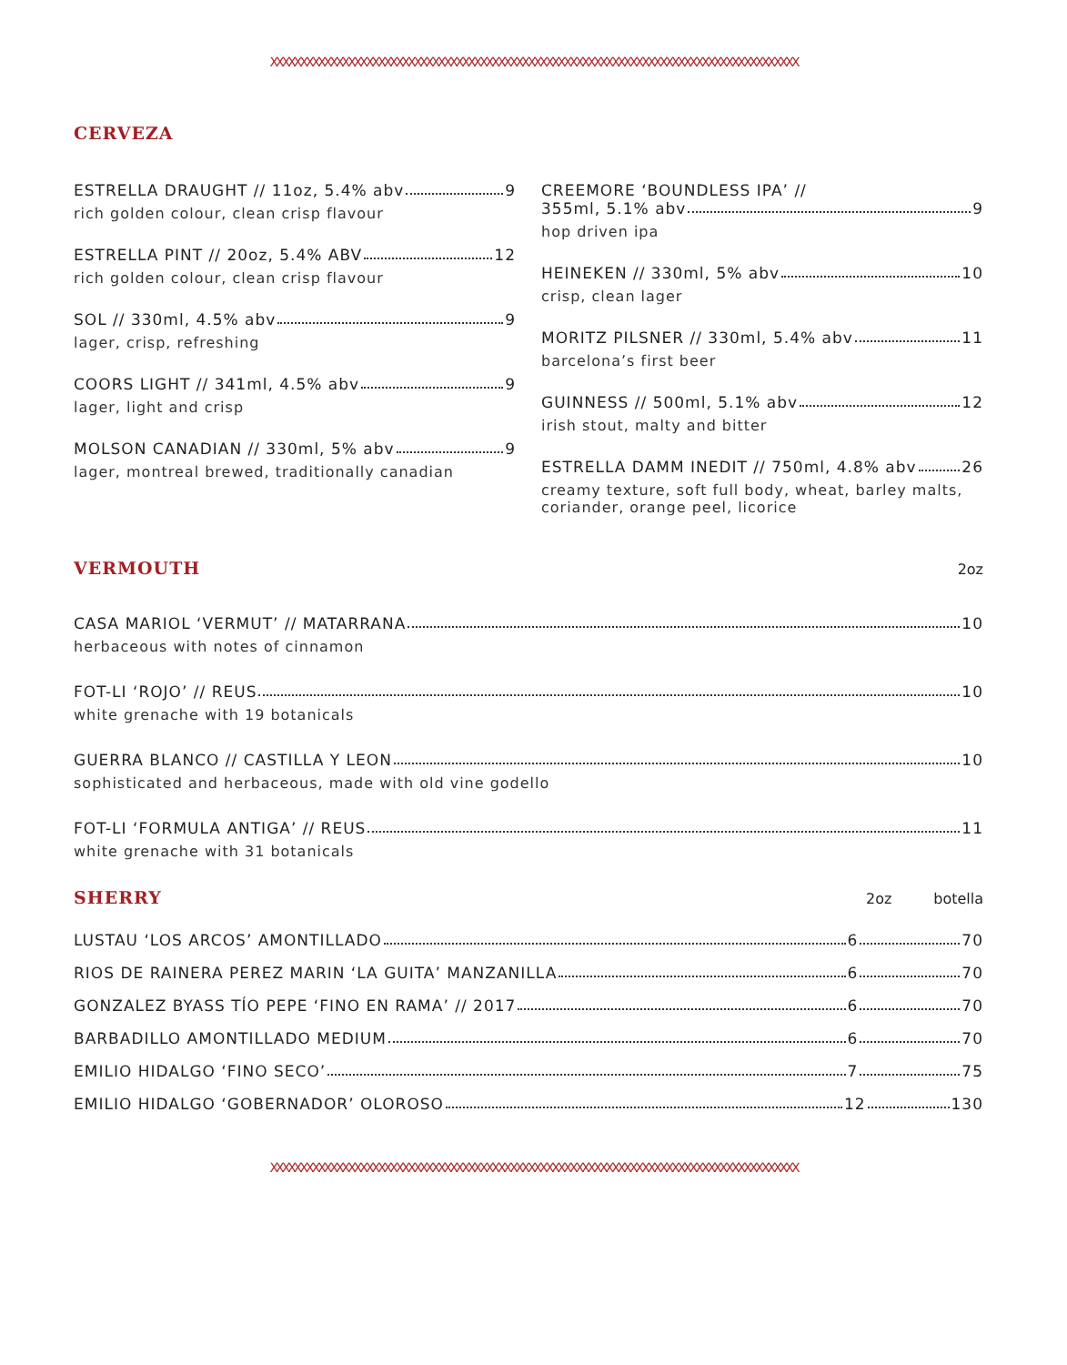XXXXXXXXXXXXXXXXXXXXXXXXXXXXXXXXXXXXXXXXXXXXXXXXXXXXXXXXXXXXXXXXXXXXXXXXXXXXXXXXXXXXXXXX
CERVEZA
ESTRELLA DRAUGHT // 11oz, 5.4% abv 9
rich golden colour, clean crisp flavour
ESTRELLA PINT // 20oz, 5.4% ABV 12
rich golden colour, clean crisp flavour
SOL // 330ml, 4.5% abv 9
lager, crisp, refreshing
COORS LIGHT // 341ml, 4.5% abv 9
lager, light and crisp
MOLSON CANADIAN // 330ml, 5% abv 9
lager, montreal brewed, traditionally canadian
CREEMORE ‘BOUNDLESS IPA’ //
355ml, 5.1% abv 9
hop driven ipa
HEINEKEN // 330ml, 5% abv 10
crisp, clean lager
MORITZ PILSNER // 330ml, 5.4% abv 11
barcelona’s first beer
GUINNESS // 500ml, 5.1% abv 12
irish stout, malty and bitter
ESTRELLA DAMM INEDIT // 750ml, 4.8% abv 26
creamy texture, soft full body, wheat, barley malts,
coriander, orange peel, licorice
VERMOUTH
2oz
CASA MARIOL ‘VERMUT’ // MATARRANA 10
herbaceous with notes of cinnamon
FOT-LI ‘ROJO’ // REUS 10
white grenache with 19 botanicals
GUERRA BLANCO // CASTILLA Y LEON 10
sophisticated and herbaceous, made with old vine godello
FOT-LI ‘FORMULA ANTIGA’ // REUS 11
white grenache with 31 botanicals
SHERRY
2oz botella
LUSTAU ‘LOS ARCOS’ AMONTILLADO 6 70
RIOS DE RAINERA PEREZ MARIN ‘LA GUITA’ MANZANILLA 6 70
GONZALEZ BYASS TÍO PEPE ‘FINO EN RAMA’ // 2017 6 70
BARBADILLO AMONTILLADO MEDIUM 6 70
EMILIO HIDALGO ‘FINO SECO’ 7 75
EMILIO HIDALGO ‘GOBERNADOR’ OLOROSO 12 130
XXXXXXXXXXXXXXXXXXXXXXXXXXXXXXXXXXXXXXXXXXXXXXXXXXXXXXXXXXXXXXXXXXXXXXXXXXXXXXXXXXXXXXXX